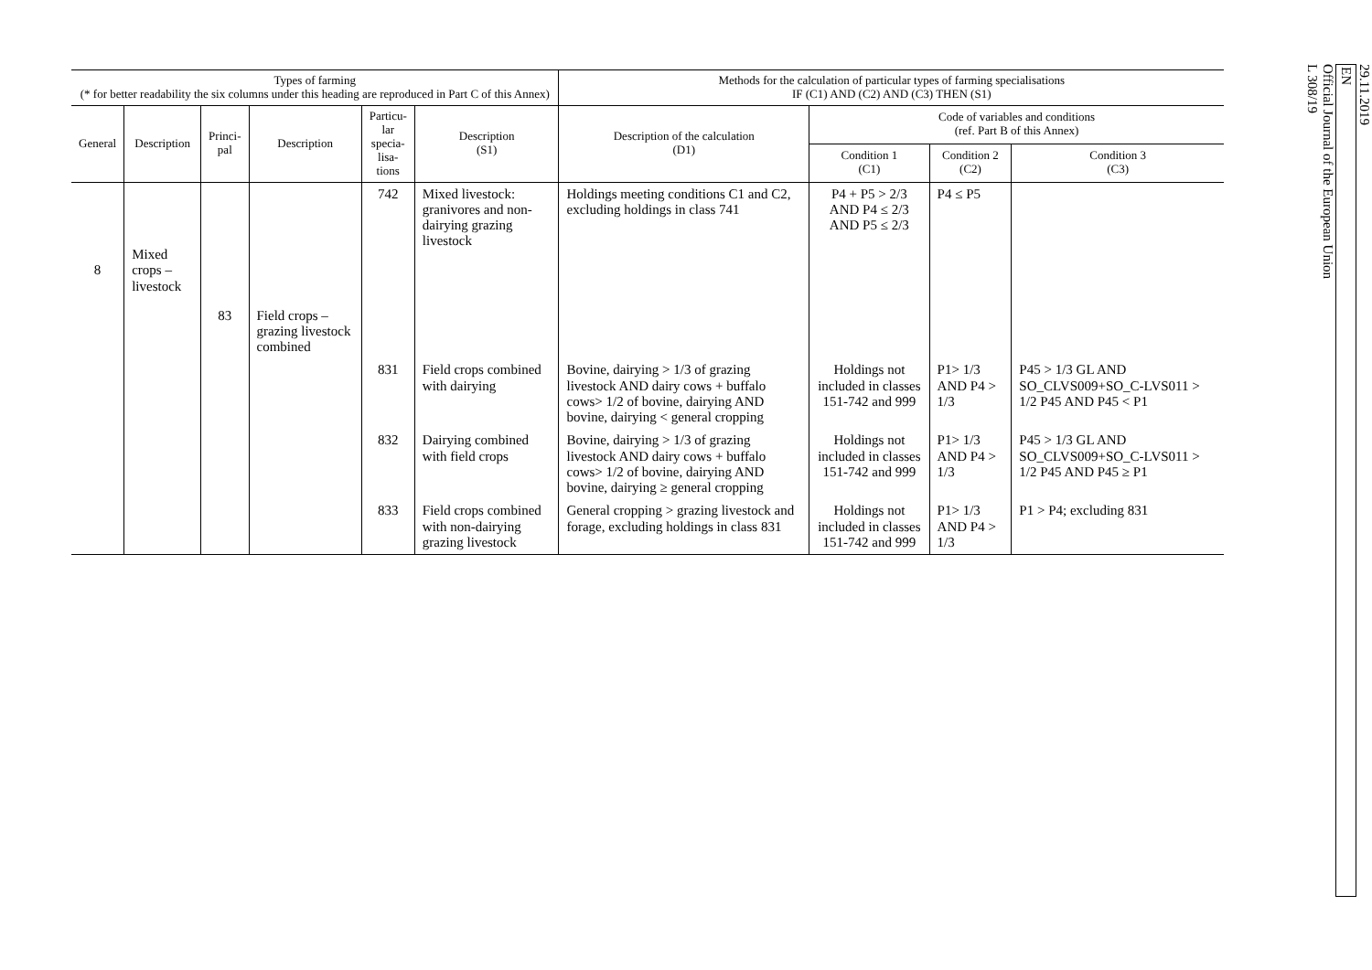| Types of farming (* for better readability the six columns under this heading are reproduced in Part C of this Annex) | | | | | | Methods for the calculation of particular types of farming specialisations IF (C1) AND (C2) AND (C3) THEN (S1) | | | |
| --- | --- | --- | --- | --- | --- | --- | --- | --- | --- |
| General | Description | Princi- pal | Description | Particu- lar specia- lisa- tions | Description (S1) | Description of the calculation (D1) | Code of variables and conditions (ref. Part B of this Annex) | | |
| | | | | | | | Condition 1 (C1) | Condition 2 (C2) | Condition 3 (C3) |
| 8 | Mixed crops – livestock | | | 742 | Mixed livestock: granivores and non-dairying grazing livestock | Holdings meeting conditions C1 and C2, excluding holdings in class 741 | P4 + P5 > 2/3 AND P4 ≤ 2/3 AND P5 ≤ 2/3 | P4 ≤ P5 | |
| | | 83 | Field crops – grazing livestock combined | | | | | | |
| | | | | 831 | Field crops combined with dairying | Bovine, dairying > 1/3 of grazing livestock AND dairy cows + buffalo cows> 1/2 of bovine, dairying AND bovine, dairying < general cropping | Holdings not included in classes 151-742 and 999 | P1> 1/3 AND P4 > 1/3 | P45 > 1/3 GL AND SO_CLVS009+SO_C-LVS011 > 1/2 P45 AND P45 < P1 |
| | | | | 832 | Dairying combined with field crops | Bovine, dairying > 1/3 of grazing livestock AND dairy cows + buffalo cows> 1/2 of bovine, dairying AND bovine, dairying ≥ general cropping | Holdings not included in classes 151-742 and 999 | P1> 1/3 AND P4 > 1/3 | P45 > 1/3 GL AND SO_CLVS009+SO_C-LVS011 > 1/2 P45 AND P45 ≥ P1 |
| | | | | 833 | Field crops combined with non-dairying grazing livestock | General cropping > grazing livestock and forage, excluding holdings in class 831 | Holdings not included in classes 151-742 and 999 | P1> 1/3 AND P4 > 1/3 | P1 > P4; excluding 831 |
29.11.2019
EN
Official Journal of the European Union
L 308/19